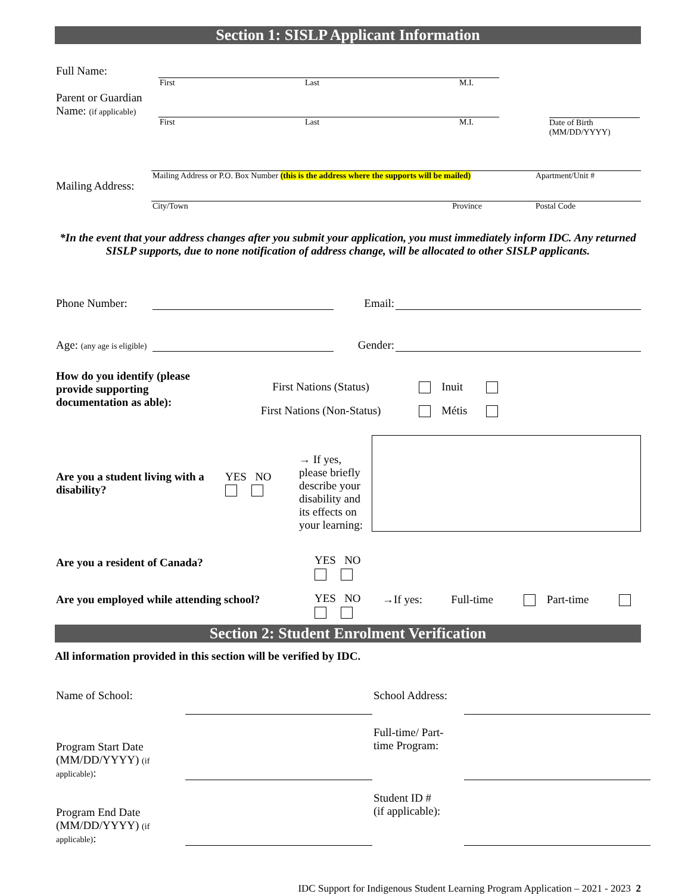Section 1: SISLP Applicant Information
| Full Name: | | | | |
| | First | Last | M.I. | |
| Parent or Guardian Name: (if applicable) | | | | |
| | First | Last | M.I. | Date of Birth (MM/DD/YYYY) |
| Mailing Address: | Mailing Address or P.O. Box Number (this is the address where the supports will be mailed) | Apartment/Unit # |
| | City/Town Province | Postal Code |
*In the event that your address changes after you submit your application, you must immediately inform IDC. Any returned SISLP supports, due to none notification of address change, will be allocated to other SISLP applicants.
| Phone Number: | | Email: | |
| Age: (any age is eligible) | | Gender: | |
| How do you identify (please provide supporting documentation as able): | First Nations (Status) | | Inuit | | |
| | First Nations (Non-Status) | | Métis | | |
| Are you a student living with a disability? | YES NO | → If yes, please briefly describe your disability and its effects on your learning: | |
| Are you a resident of Canada? | YES NO | | | | | |
| Are you employed while attending school? | YES NO | →If yes: | Full-time | | Part-time | |
Section 2: Student Enrolment Verification
All information provided in this section will be verified by IDC.
| Name of School: | | School Address: | |
| Program Start Date (MM/DD/YYYY) (if applicable) : | | Full-time/ Part-time Program: | |
| Program End Date (MM/DD/YYYY) (if applicable) : | | Student ID # (if applicable): | |
IDC Support for Indigenous Student Learning Program Application – 2021 - 2023 2